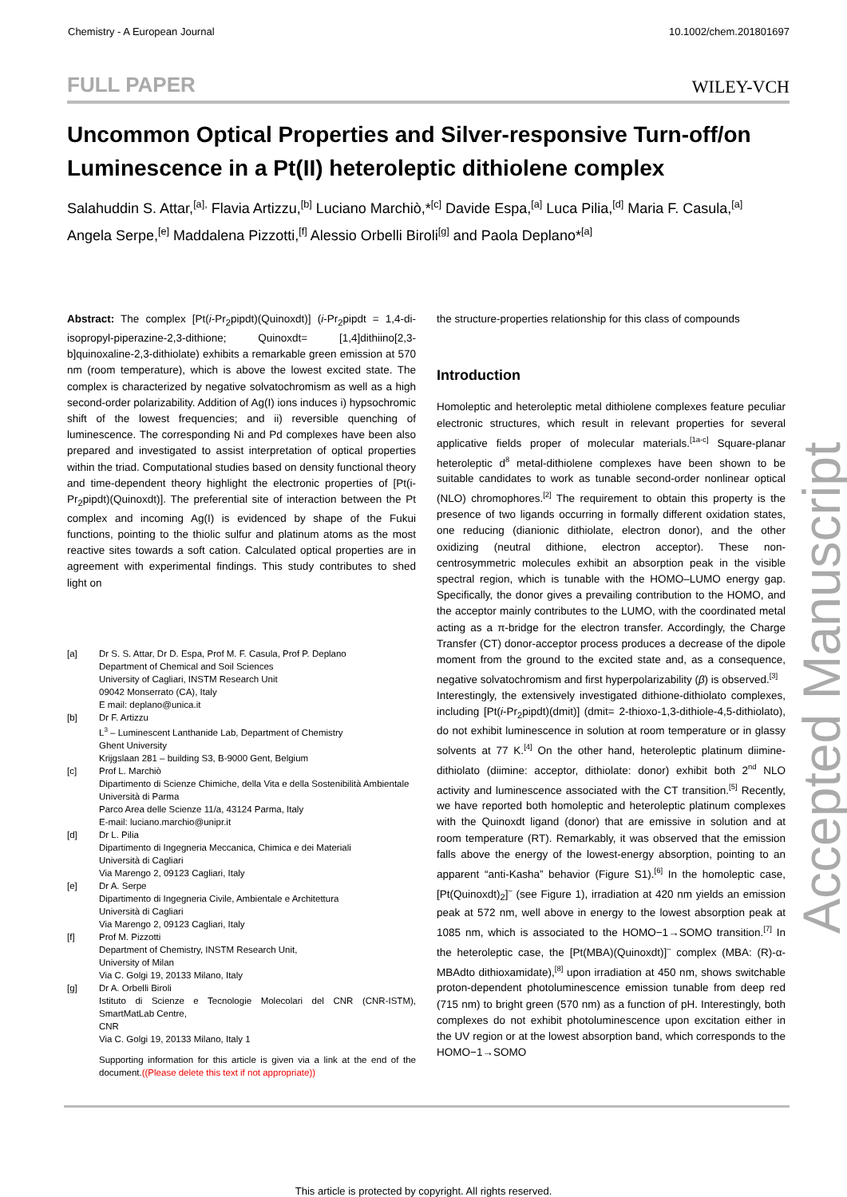Chemistry - A European Journal 10.1002/chem.201801697
FULL PAPER WILEY-VCH
Uncommon Optical Properties and Silver-responsive Turn-off/on Luminescence in a Pt(II) heteroleptic dithiolene complex
Salahuddin S. Attar,<sup>[a],</sup> Flavia Artizzu,<sup>[b]</sup> Luciano Marchiò,*<sup>[c]</sup> Davide Espa,<sup>[a]</sup> Luca Pilia,<sup>[d]</sup> Maria F. Casula,<sup>[a]</sup> Angela Serpe,<sup>[e]</sup> Maddalena Pizzotti,<sup>[f]</sup> Alessio Orbelli Biroli<sup>[g]</sup> and Paola Deplano*<sup>[a]</sup>
Abstract: The complex [Pt(i-Pr<sub>2</sub>pipdt)(Quinoxdt)] (i-Pr<sub>2</sub>pipdt = 1,4-di-isopropyl-piperazine-2,3-dithione; Quinoxdt= [1,4]dithiino[2,3-b]quinoxaline-2,3-dithiolate) exhibits a remarkable green emission at 570 nm (room temperature), which is above the lowest excited state. The complex is characterized by negative solvatochromism as well as a high second-order polarizability. Addition of Ag(I) ions induces i) hypsochromic shift of the lowest frequencies; and ii) reversible quenching of luminescence. The corresponding Ni and Pd complexes have been also prepared and investigated to assist interpretation of optical properties within the triad. Computational studies based on density functional theory and time-dependent theory highlight the electronic properties of [Pt(i-Pr<sub>2</sub>pipdt)(Quinoxdt)]. The preferential site of interaction between the Pt complex and incoming Ag(I) is evidenced by shape of the Fukui functions, pointing to the thiolic sulfur and platinum atoms as the most reactive sites towards a soft cation. Calculated optical properties are in agreement with experimental findings. This study contributes to shed light on
[a] Dr S. S. Attar, Dr D. Espa, Prof M. F. Casula, Prof P. Deplano
Department of Chemical and Soil Sciences
University of Cagliari, INSTM Research Unit
09042 Monserrato (CA), Italy
E mail: deplano@unica.it
[b] Dr F. Artizzu
L<sup>3</sup> – Luminescent Lanthanide Lab, Department of Chemistry
Ghent University
Krijgslaan 281 – building S3, B-9000 Gent, Belgium
[c] Prof L. Marchiò
Dipartimento di Scienze Chimiche, della Vita e della Sostenibilità Ambientale
Università di Parma
Parco Area delle Scienze 11/a, 43124 Parma, Italy
E-mail: luciano.marchio@unipr.it
[d] Dr L. Pilia
Dipartimento di Ingegneria Meccanica, Chimica e dei Materiali
Università di Cagliari
Via Marengo 2, 09123 Cagliari, Italy
[e] Dr A. Serpe
Dipartimento di Ingegneria Civile, Ambientale e Architettura
Università di Cagliari
Via Marengo 2, 09123 Cagliari, Italy
[f] Prof M. Pizzotti
Department of Chemistry, INSTM Research Unit,
University of Milan
Via C. Golgi 19, 20133 Milano, Italy
[g] Dr A. Orbelli Biroli
Istituto di Scienze e Tecnologie Molecolari del CNR (CNR-ISTM), SmartMatLab Centre,
CNR
Via C. Golgi 19, 20133 Milano, Italy 1
Supporting information for this article is given via a link at the end of the document.((Please delete this text if not appropriate))
the structure-properties relationship for this class of compounds
Introduction
Homoleptic and heteroleptic metal dithiolene complexes feature peculiar electronic structures, which result in relevant properties for several applicative fields proper of molecular materials.<sup>[1a-c]</sup> Square-planar heteroleptic d<sup>8</sup> metal-dithiolene complexes have been shown to be suitable candidates to work as tunable second-order nonlinear optical (NLO) chromophores.<sup>[2]</sup> The requirement to obtain this property is the presence of two ligands occurring in formally different oxidation states, one reducing (dianionic dithiolate, electron donor), and the other oxidizing (neutral dithione, electron acceptor). These non-centrosymmetric molecules exhibit an absorption peak in the visible spectral region, which is tunable with the HOMO–LUMO energy gap. Specifically, the donor gives a prevailing contribution to the HOMO, and the acceptor mainly contributes to the LUMO, with the coordinated metal acting as a π-bridge for the electron transfer. Accordingly, the Charge Transfer (CT) donor-acceptor process produces a decrease of the dipole moment from the ground to the excited state and, as a consequence, negative solvatochromism and first hyperpolarizability (β) is observed.<sup>[3]</sup>
Interestingly, the extensively investigated dithione-dithiolato complexes, including [Pt(i-Pr<sub>2</sub>pipdt)(dmit)] (dmit= 2-thioxo-1,3-dithiole-4,5-dithiolato), do not exhibit luminescence in solution at room temperature or in glassy solvents at 77 K.<sup>[4]</sup> On the other hand, heteroleptic platinum diimine-dithiolato (diimine: acceptor, dithiolate: donor) exhibit both 2<sup>nd</sup> NLO activity and luminescence associated with the CT transition.<sup>[5]</sup> Recently, we have reported both homoleptic and heteroleptic platinum complexes with the Quinoxdt ligand (donor) that are emissive in solution and at room temperature (RT). Remarkably, it was observed that the emission falls above the energy of the lowest-energy absorption, pointing to an apparent “anti-Kasha” behavior (Figure S1).<sup>[6]</sup> In the homoleptic case, [Pt(Quinoxdt)<sub>2</sub>]<sup>–</sup> (see Figure 1), irradiation at 420 nm yields an emission peak at 572 nm, well above in energy to the lowest absorption peak at 1085 nm, which is associated to the HOMO−1→SOMO transition.<sup>[7]</sup> In the heteroleptic case, the [Pt(MBA)(Quinoxdt)]<sup>–</sup> complex (MBA: (R)-α-MBAdto dithioxamidate),<sup>[8]</sup> upon irradiation at 450 nm, shows switchable proton-dependent photoluminescence emission tunable from deep red (715 nm) to bright green (570 nm) as a function of pH. Interestingly, both complexes do not exhibit photoluminescence upon excitation either in the UV region or at the lowest absorption band, which corresponds to the HOMO−1→SOMO
Accepted Manuscript
This article is protected by copyright. All rights reserved.